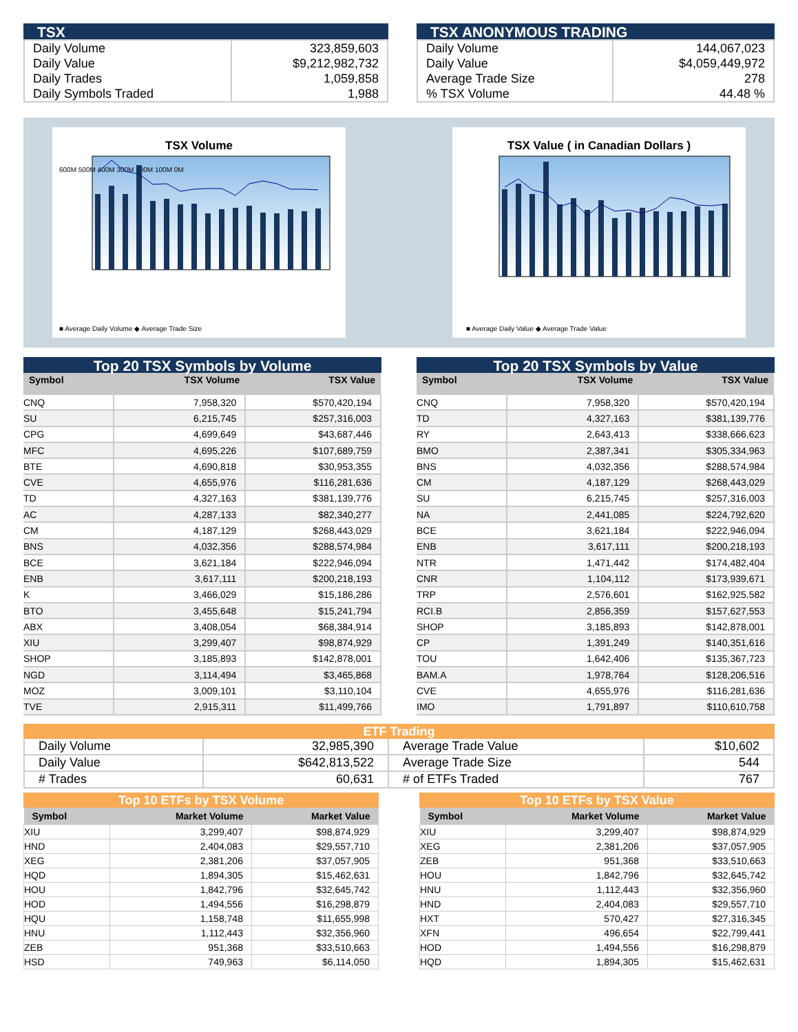TSX
| Daily Volume Daily Value Daily Trades Daily Symbols Traded | 323,859,603 $9,212,982,732 1,059,858 1,988 |
TSX ANONYMOUS TRADING
| Daily Volume Daily Value Average Trade Size % TSX Volume | 144,067,023 $4,059,449,972 278 44.48 % |
TSX Volume
600M 500M 400M 300M 200M 100M 0M
■ Average Daily Volume ◆ Average Trade Size
TSX Value ( in Canadian Dollars )
■ Average Daily Value ◆ Average Trade Value
Top 20 TSX Symbols by Volume
| Symbol | TSX Volume | TSX Value |
| --- | --- | --- |
| CNQ | 7,958,320 | $570,420,194 |
| SU | 6,215,745 | $257,316,003 |
| CPG | 4,699,649 | $43,687,446 |
| MFC | 4,695,226 | $107,689,759 |
| BTE | 4,690,818 | $30,953,355 |
| CVE | 4,655,976 | $116,281,636 |
| TD | 4,327,163 | $381,139,776 |
| AC | 4,287,133 | $82,340,277 |
| CM | 4,187,129 | $268,443,029 |
| BNS | 4,032,356 | $288,574,984 |
| BCE | 3,621,184 | $222,946,094 |
| ENB | 3,617,111 | $200,218,193 |
| K | 3,466,029 | $15,186,286 |
| BTO | 3,455,648 | $15,241,794 |
| ABX | 3,408,054 | $68,384,914 |
| XIU | 3,299,407 | $98,874,929 |
| SHOP | 3,185,893 | $142,878,001 |
| NGD | 3,114,494 | $3,465,868 |
| MOZ | 3,009,101 | $3,110,104 |
| TVE | 2,915,311 | $11,499,766 |
Top 20 TSX Symbols by Value
| Symbol | TSX Volume | TSX Value |
| --- | --- | --- |
| CNQ | 7,958,320 | $570,420,194 |
| TD | 4,327,163 | $381,139,776 |
| RY | 2,643,413 | $338,666,623 |
| BMO | 2,387,341 | $305,334,963 |
| BNS | 4,032,356 | $288,574,984 |
| CM | 4,187,129 | $268,443,029 |
| SU | 6,215,745 | $257,316,003 |
| NA | 2,441,085 | $224,792,620 |
| BCE | 3,621,184 | $222,946,094 |
| ENB | 3,617,111 | $200,218,193 |
| NTR | 1,471,442 | $174,482,404 |
| CNR | 1,104,112 | $173,939,671 |
| TRP | 2,576,601 | $162,925,582 |
| RCI.B | 2,856,359 | $157,627,553 |
| SHOP | 3,185,893 | $142,878,001 |
| CP | 1,391,249 | $140,351,616 |
| TOU | 1,642,406 | $135,367,723 |
| BAM.A | 1,978,764 | $128,206,516 |
| CVE | 4,655,976 | $116,281,636 |
| IMO | 1,791,897 | $110,610,758 |
ETF Trading
| Daily Volume | 32,985,390 | Average Trade Value | $10,602 |
| Daily Value | $642,813,522 | Average Trade Size | 544 |
| # Trades | 60,631 | # of ETFs Traded | 767 |
Top 10 ETFs by TSX Volume
| Symbol | Market Volume | Market Value |
| --- | --- | --- |
| XIU | 3,299,407 | $98,874,929 |
| HND | 2,404,083 | $29,557,710 |
| XEG | 2,381,206 | $37,057,905 |
| HQD | 1,894,305 | $15,462,631 |
| HOU | 1,842,796 | $32,645,742 |
| HOD | 1,494,556 | $16,298,879 |
| HQU | 1,158,748 | $11,655,998 |
| HNU | 1,112,443 | $32,356,960 |
| ZEB | 951,368 | $33,510,663 |
| HSD | 749,963 | $6,114,050 |
Top 10 ETFs by TSX Value
| Symbol | Market Volume | Market Value |
| --- | --- | --- |
| XIU | 3,299,407 | $98,874,929 |
| XEG | 2,381,206 | $37,057,905 |
| ZEB | 951,368 | $33,510,663 |
| HOU | 1,842,796 | $32,645,742 |
| HNU | 1,112,443 | $32,356,960 |
| HND | 2,404,083 | $29,557,710 |
| HXT | 570,427 | $27,316,345 |
| XFN | 496,654 | $22,799,441 |
| HOD | 1,494,556 | $16,298,879 |
| HQD | 1,894,305 | $15,462,631 |